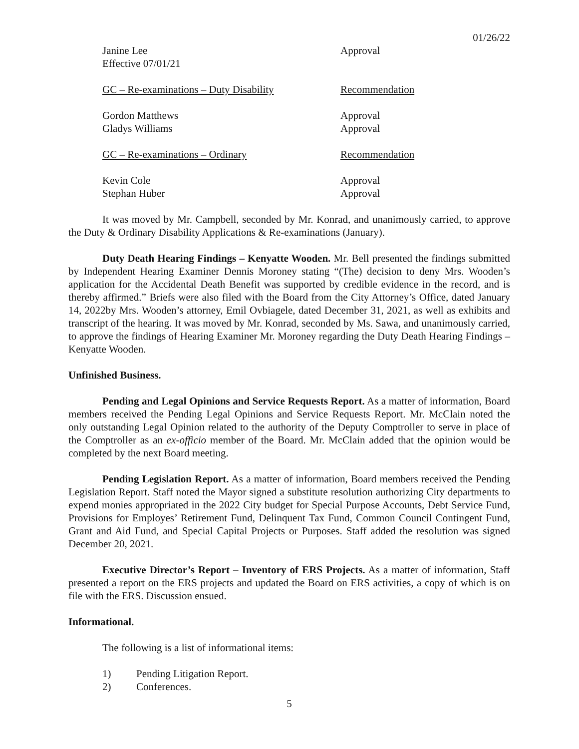01/26/22
Janine Lee
Effective 07/01/21
Approval
GC – Re-examinations – Duty Disability
Recommendation
Gordon Matthews
Gladys Williams
Approval
Approval
GC – Re-examinations – Ordinary Recommendation
Kevin Cole
Stephan Huber
Approval
Approval
It was moved by Mr. Campbell, seconded by Mr. Konrad, and unanimously carried, to approve the Duty & Ordinary Disability Applications & Re-examinations (January).
Duty Death Hearing Findings – Kenyatte Wooden. Mr. Bell presented the findings submitted by Independent Hearing Examiner Dennis Moroney stating “(The) decision to deny Mrs. Wooden’s application for the Accidental Death Benefit was supported by credible evidence in the record, and is thereby affirmed.” Briefs were also filed with the Board from the City Attorney’s Office, dated January 14, 2022by Mrs. Wooden’s attorney, Emil Ovbiagele, dated December 31, 2021, as well as exhibits and transcript of the hearing. It was moved by Mr. Konrad, seconded by Ms. Sawa, and unanimously carried, to approve the findings of Hearing Examiner Mr. Moroney regarding the Duty Death Hearing Findings – Kenyatte Wooden.
Unfinished Business.
Pending and Legal Opinions and Service Requests Report. As a matter of information, Board members received the Pending Legal Opinions and Service Requests Report. Mr. McClain noted the only outstanding Legal Opinion related to the authority of the Deputy Comptroller to serve in place of the Comptroller as an ex-officio member of the Board. Mr. McClain added that the opinion would be completed by the next Board meeting.
Pending Legislation Report. As a matter of information, Board members received the Pending Legislation Report. Staff noted the Mayor signed a substitute resolution authorizing City departments to expend monies appropriated in the 2022 City budget for Special Purpose Accounts, Debt Service Fund, Provisions for Employes’ Retirement Fund, Delinquent Tax Fund, Common Council Contingent Fund, Grant and Aid Fund, and Special Capital Projects or Purposes. Staff added the resolution was signed December 20, 2021.
Executive Director’s Report – Inventory of ERS Projects. As a matter of information, Staff presented a report on the ERS projects and updated the Board on ERS activities, a copy of which is on file with the ERS. Discussion ensued.
Informational.
The following is a list of informational items:
1) Pending Litigation Report.
2) Conferences.
5